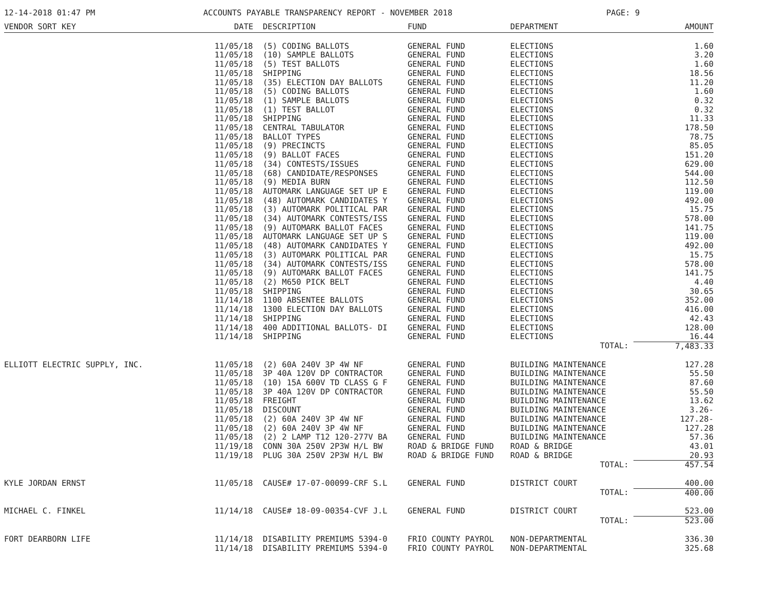12-14-2018 01:47 PM ACCOUNTS PAYABLE TRANSPARENCY REPORT - NOVEMBER 2018 PAGE: 9
| VENDOR SORT KEY | DATE | DESCRIPTION | FUND | DEPARTMENT | AMOUNT |
| --- | --- | --- | --- | --- | --- |
| | 11/05/18 | (5) CODING BALLOTS | GENERAL FUND | ELECTIONS | 1.60 |
| | 11/05/18 | (10) SAMPLE BALLOTS | GENERAL FUND | ELECTIONS | 3.20 |
| | 11/05/18 | (5) TEST BALLOTS | GENERAL FUND | ELECTIONS | 1.60 |
| | 11/05/18 | SHIPPING | GENERAL FUND | ELECTIONS | 18.56 |
| | 11/05/18 | (35) ELECTION DAY BALLOTS | GENERAL FUND | ELECTIONS | 11.20 |
| | 11/05/18 | (5) CODING BALLOTS | GENERAL FUND | ELECTIONS | 1.60 |
| | 11/05/18 | (1) SAMPLE BALLOTS | GENERAL FUND | ELECTIONS | 0.32 |
| | 11/05/18 | (1) TEST BALLOT | GENERAL FUND | ELECTIONS | 0.32 |
| | 11/05/18 | SHIPPING | GENERAL FUND | ELECTIONS | 11.33 |
| | 11/05/18 | CENTRAL TABULATOR | GENERAL FUND | ELECTIONS | 178.50 |
| | 11/05/18 | BALLOT TYPES | GENERAL FUND | ELECTIONS | 78.75 |
| | 11/05/18 | (9) PRECINCTS | GENERAL FUND | ELECTIONS | 85.05 |
| | 11/05/18 | (9) BALLOT FACES | GENERAL FUND | ELECTIONS | 151.20 |
| | 11/05/18 | (34) CONTESTS/ISSUES | GENERAL FUND | ELECTIONS | 629.00 |
| | 11/05/18 | (68) CANDIDATE/RESPONSES | GENERAL FUND | ELECTIONS | 544.00 |
| | 11/05/18 | (9) MEDIA BURN | GENERAL FUND | ELECTIONS | 112.50 |
| | 11/05/18 | AUTOMARK LANGUAGE SET UP E | GENERAL FUND | ELECTIONS | 119.00 |
| | 11/05/18 | (48) AUTOMARK CANDIDATES Y | GENERAL FUND | ELECTIONS | 492.00 |
| | 11/05/18 | (3) AUTOMARK POLITICAL PAR | GENERAL FUND | ELECTIONS | 15.75 |
| | 11/05/18 | (34) AUTOMARK CONTESTS/ISS | GENERAL FUND | ELECTIONS | 578.00 |
| | 11/05/18 | (9) AUTOMARK BALLOT FACES | GENERAL FUND | ELECTIONS | 141.75 |
| | 11/05/18 | AUTOMARK LANGUAGE SET UP S | GENERAL FUND | ELECTIONS | 119.00 |
| | 11/05/18 | (48) AUTOMARK CANDIDATES Y | GENERAL FUND | ELECTIONS | 492.00 |
| | 11/05/18 | (3) AUTOMARK POLITICAL PAR | GENERAL FUND | ELECTIONS | 15.75 |
| | 11/05/18 | (34) AUTOMARK CONTESTS/ISS | GENERAL FUND | ELECTIONS | 578.00 |
| | 11/05/18 | (9) AUTOMARK BALLOT FACES | GENERAL FUND | ELECTIONS | 141.75 |
| | 11/05/18 | (2) M650 PICK BELT | GENERAL FUND | ELECTIONS | 4.40 |
| | 11/05/18 | SHIPPING | GENERAL FUND | ELECTIONS | 30.65 |
| | 11/14/18 | 1100 ABSENTEE BALLOTS | GENERAL FUND | ELECTIONS | 352.00 |
| | 11/14/18 | 1300 ELECTION DAY BALLOTS | GENERAL FUND | ELECTIONS | 416.00 |
| | 11/14/18 | SHIPPING | GENERAL FUND | ELECTIONS | 42.43 |
| | 11/14/18 | 400 ADDITIONAL BALLOTS- DI | GENERAL FUND | ELECTIONS | 128.00 |
| | 11/14/18 | SHIPPING | GENERAL FUND | ELECTIONS | 16.44 |
| | | | | TOTAL: | 7,483.33 |
| ELLIOTT ELECTRIC SUPPLY, INC. | 11/05/18 | (2) 60A 240V 3P 4W NF | GENERAL FUND | BUILDING MAINTENANCE | 127.28 |
| | 11/05/18 | 3P 40A 120V DP CONTRACTOR | GENERAL FUND | BUILDING MAINTENANCE | 55.50 |
| | 11/05/18 | (10) 15A 600V TD CLASS G F | GENERAL FUND | BUILDING MAINTENANCE | 87.60 |
| | 11/05/18 | 3P 40A 120V DP CONTRACTOR | GENERAL FUND | BUILDING MAINTENANCE | 55.50 |
| | 11/05/18 | FREIGHT | GENERAL FUND | BUILDING MAINTENANCE | 13.62 |
| | 11/05/18 | DISCOUNT | GENERAL FUND | BUILDING MAINTENANCE | 3.26- |
| | 11/05/18 | (2) 60A 240V 3P 4W NF | GENERAL FUND | BUILDING MAINTENANCE | 127.28- |
| | 11/05/18 | (2) 60A 240V 3P 4W NF | GENERAL FUND | BUILDING MAINTENANCE | 127.28 |
| | 11/05/18 | (2) 2 LAMP T12 120-277V BA | GENERAL FUND | BUILDING MAINTENANCE | 57.36 |
| | 11/19/18 | CONN 30A 250V 2P3W H/L BW | ROAD & BRIDGE FUND | ROAD & BRIDGE | 43.01 |
| | 11/19/18 | PLUG 30A 250V 2P3W H/L BW | ROAD & BRIDGE FUND | ROAD & BRIDGE | 20.93 |
| | | | | TOTAL: | 457.54 |
| KYLE JORDAN ERNST | 11/05/18 | CAUSE# 17-07-00099-CRF S.L | GENERAL FUND | DISTRICT COURT | 400.00 |
| | | | | TOTAL: | 400.00 |
| MICHAEL C. FINKEL | 11/14/18 | CAUSE# 18-09-00354-CVF J.L | GENERAL FUND | DISTRICT COURT | 523.00 |
| | | | | TOTAL: | 523.00 |
| FORT DEARBORN LIFE | 11/14/18 | DISABILITY PREMIUMS 5394-0 | FRIO COUNTY PAYROL | NON-DEPARTMENTAL | 336.30 |
| | 11/14/18 | DISABILITY PREMIUMS 5394-0 | FRIO COUNTY PAYROL | NON-DEPARTMENTAL | 325.68 |